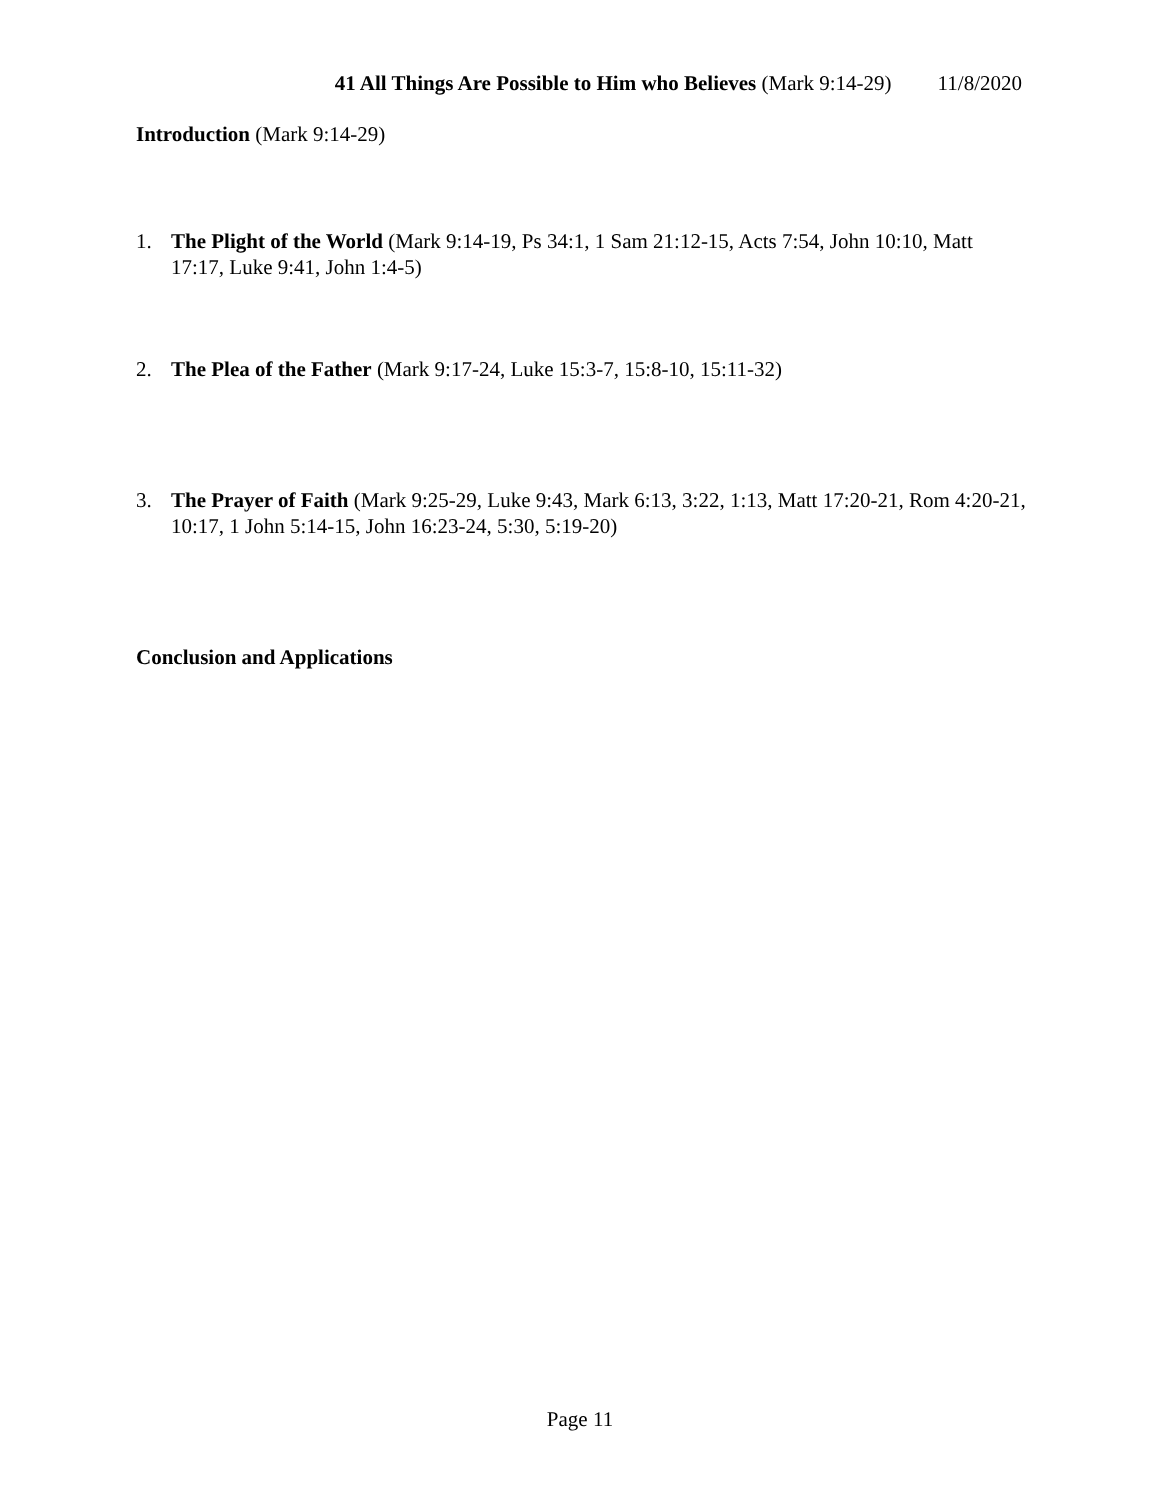41 All Things Are Possible to Him who Believes (Mark 9:14-29) 11/8/2020
Introduction (Mark 9:14-29)
1. The Plight of the World (Mark 9:14-19, Ps 34:1, 1 Sam 21:12-15, Acts 7:54, John 10:10, Matt 17:17, Luke 9:41, John 1:4-5)
2. The Plea of the Father (Mark 9:17-24, Luke 15:3-7, 15:8-10, 15:11-32)
3. The Prayer of Faith (Mark 9:25-29, Luke 9:43, Mark 6:13, 3:22, 1:13, Matt 17:20-21, Rom 4:20-21, 10:17, 1 John 5:14-15, John 16:23-24, 5:30, 5:19-20)
Conclusion and Applications
Page 11